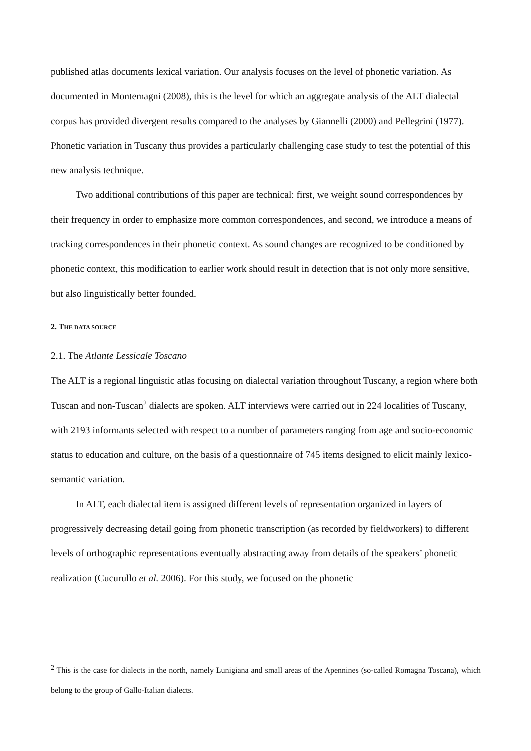published atlas documents lexical variation. Our analysis focuses on the level of phonetic variation. As documented in Montemagni (2008), this is the level for which an aggregate analysis of the ALT dialectal corpus has provided divergent results compared to the analyses by Giannelli (2000) and Pellegrini (1977). Phonetic variation in Tuscany thus provides a particularly challenging case study to test the potential of this new analysis technique.
Two additional contributions of this paper are technical: first, we weight sound correspondences by their frequency in order to emphasize more common correspondences, and second, we introduce a means of tracking correspondences in their phonetic context. As sound changes are recognized to be conditioned by phonetic context, this modification to earlier work should result in detection that is not only more sensitive, but also linguistically better founded.
2. THE DATA SOURCE
2.1. The Atlante Lessicale Toscano
The ALT is a regional linguistic atlas focusing on dialectal variation throughout Tuscany, a region where both Tuscan and non-Tuscan<sup>2</sup> dialects are spoken. ALT interviews were carried out in 224 localities of Tuscany, with 2193 informants selected with respect to a number of parameters ranging from age and socio-economic status to education and culture, on the basis of a questionnaire of 745 items designed to elicit mainly lexico-semantic variation.
In ALT, each dialectal item is assigned different levels of representation organized in layers of progressively decreasing detail going from phonetic transcription (as recorded by fieldworkers) to different levels of orthographic representations eventually abstracting away from details of the speakers’ phonetic realization (Cucurullo et al. 2006). For this study, we focused on the phonetic
<sup>2</sup> This is the case for dialects in the north, namely Lunigiana and small areas of the Apennines (so-called Romagna Toscana), which belong to the group of Gallo-Italian dialects.